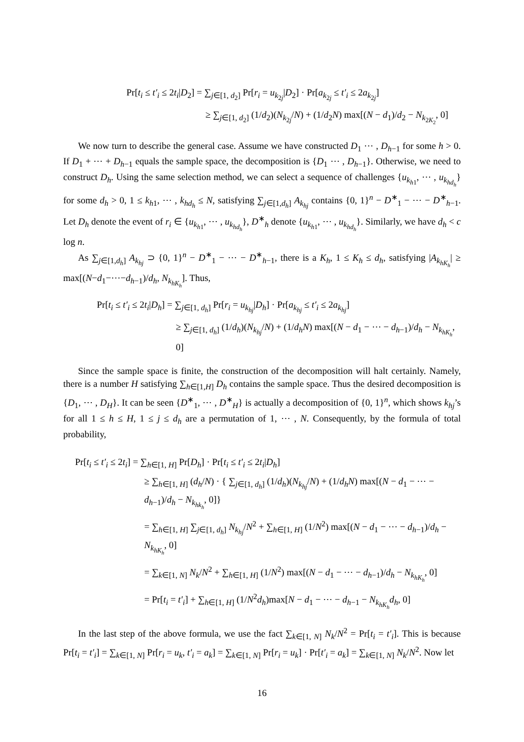Pr[t<sub>i</sub> ≤ t′<sub>i</sub> ≤ 2t<sub>i</sub>|D<sub>2</sub>] = ∑<sub>j∈[1, d<sub>2</sub>]</sub> Pr[r<sub>i</sub> = u<sub>k<sub>2j</sub></sub>|D<sub>2</sub>] · Pr[a<sub>k<sub>2j</sub></sub> ≤ t′<sub>i</sub> ≤ 2a<sub>k<sub>2j</sub></sub>]
≥ ∑<sub>j∈[1, d<sub>2</sub>]</sub> (1/d<sub>2</sub>)(N<sub>k<sub>2j</sub></sub>/N) + (1/d<sub>2</sub>N) max[(N − d<sub>1</sub>)/d<sub>2</sub> − N<sub>k<sub>2K<sub>2</sub></sub></sub>, 0]
We now turn to describe the general case. Assume we have constructed D<sub>1</sub> ⋯ , D<sub>h−1</sub> for some h > 0. If D<sub>1</sub> + ⋯ + D<sub>h−1</sub> equals the sample space, the decomposition is {D<sub>1</sub> ⋯ , D<sub>h−1</sub>}. Otherwise, we need to construct D<sub>h</sub>. Using the same selection method, we can select a sequence of challenges {u<sub>k<sub>h1</sub></sub>, ⋯ , u<sub>k<sub>hd<sub>h</sub></sub></sub>} for some d<sub>h</sub> > 0, 1 ≤ k<sub>h1</sub>, ⋯ , k<sub>hd<sub>h</sub></sub> ≤ N, satisfying ∑<sub>j∈[1,d<sub>h</sub>]</sub> A<sub>k<sub>hj</sub></sub> contains {0, 1}<sup>n</sup> − D<sup>∗</sup><sub>1</sub> − ⋯ − D<sup>∗</sup><sub>h−1</sub>. Let D<sub>h</sub> denote the event of r<sub>i</sub> ∈ {u<sub>k<sub>h1</sub></sub>, ⋯ , u<sub>k<sub>hd<sub>h</sub></sub></sub>}, D<sup>∗</sup><sub>h</sub> denote {u<sub>k<sub>h1</sub></sub>, ⋯ , u<sub>k<sub>hd<sub>h</sub></sub></sub>}. Similarly, we have d<sub>h</sub> < c log n.
As ∑<sub>j∈[1,d<sub>h</sub>]</sub> A<sub>k<sub>hj</sub></sub> ⊃ {0, 1}<sup>n</sup> − D<sup>∗</sup><sub>1</sub> − ⋯ − D<sup>∗</sup><sub>h−1</sub>, there is a K<sub>h</sub>, 1 ≤ K<sub>h</sub> ≤ d<sub>h</sub>, satisfying |A<sub>k<sub>hK<sub>h</sub></sub></sub>| ≥ max[(N−d<sub>1</sub>−⋯−d<sub>h−1</sub>)/d<sub>h</sub>, N<sub>k<sub>hK<sub>h</sub></sub></sub>]. Thus,
Pr[t<sub>i</sub> ≤ t′<sub>i</sub> ≤ 2t<sub>i</sub>|D<sub>h</sub>] = ∑<sub>j∈[1, d<sub>h</sub>]</sub> Pr[r<sub>i</sub> = u<sub>k<sub>hj</sub></sub>|D<sub>h</sub>] · Pr[a<sub>k<sub>hj</sub></sub> ≤ t′<sub>i</sub> ≤ 2a<sub>k<sub>hj</sub></sub>]
≥ ∑<sub>j∈[1, d<sub>h</sub>]</sub> (1/d<sub>h</sub>)(N<sub>k<sub>hj</sub></sub>/N) + (1/d<sub>h</sub>N) max[(N − d<sub>1</sub> − ⋯ − d<sub>h−1</sub>)/d<sub>h</sub> − N<sub>k<sub>hK<sub>h</sub></sub></sub>, 0]
Since the sample space is finite, the construction of the decomposition will halt certainly. Namely, there is a number H satisfying ∑<sub>h∈[1,H]</sub> D<sub>h</sub> contains the sample space. Thus the desired decomposition is {D<sub>1</sub>, ⋯ , D<sub>H</sub>}. It can be seen {D<sup>∗</sup><sub>1</sub>, ⋯ , D<sup>∗</sup><sub>H</sub>} is actually a decomposition of {0, 1}<sup>n</sup>, which shows k<sub>hj</sub>’s for all 1 ≤ h ≤ H, 1 ≤ j ≤ d<sub>h</sub> are a permutation of 1, ⋯ , N. Consequently, by the formula of total probability,
Pr[t<sub>i</sub> ≤ t′<sub>i</sub> ≤ 2t<sub>i</sub>] = ∑<sub>h∈[1, H]</sub> Pr[D<sub>h</sub>] · Pr[t<sub>i</sub> ≤ t′<sub>i</sub> ≤ 2t<sub>i</sub>|D<sub>h</sub>]
≥ ∑<sub>h∈[1, H]</sub> (d<sub>h</sub>/N) · { ∑<sub>j∈[1, d<sub>h</sub>]</sub> (1/d<sub>h</sub>)(N<sub>k<sub>hj</sub></sub>/N) + (1/d<sub>h</sub>N) max[(N − d<sub>1</sub> − ⋯ − d<sub>h−1</sub>)/d<sub>h</sub> − N<sub>k<sub>hk<sub>h</sub></sub></sub>, 0]}
= ∑<sub>h∈[1, H]</sub> ∑<sub>j∈[1, d<sub>h</sub>]</sub> N<sub>k<sub>hj</sub></sub>/N<sup>2</sup> + ∑<sub>h∈[1, H]</sub> (1/N<sup>2</sup>) max[(N − d<sub>1</sub> − ⋯ − d<sub>h−1</sub>)/d<sub>h</sub> − N<sub>k<sub>hK<sub>h</sub></sub></sub>, 0]
= ∑<sub>k∈[1, N]</sub> N<sub>k</sub>/N<sup>2</sup> + ∑<sub>h∈[1, H]</sub> (1/N<sup>2</sup>) max[(N − d<sub>1</sub> − ⋯ − d<sub>h−1</sub>)/d<sub>h</sub> − N<sub>k<sub>hK<sub>h</sub></sub></sub>, 0]
= Pr[t<sub>i</sub> = t′<sub>i</sub>] + ∑<sub>h∈[1, H]</sub> (1/N<sup>2</sup>d<sub>h</sub>)max[N − d<sub>1</sub> − ⋯ − d<sub>h−1</sub> − N<sub>k<sub>hK<sub>h</sub></sub></sub>d<sub>h</sub>, 0]
In the last step of the above formula, we use the fact ∑<sub>k∈[1, N]</sub> N<sub>k</sub>/N<sup>2</sup> = Pr[t<sub>i</sub> = t′<sub>i</sub>]. This is because Pr[t<sub>i</sub> = t′<sub>i</sub>] = ∑<sub>k∈[1, N]</sub> Pr[r<sub>i</sub> = u<sub>k</sub>, t′<sub>i</sub> = a<sub>k</sub>] = ∑<sub>k∈[1, N]</sub> Pr[r<sub>i</sub> = u<sub>k</sub>] · Pr[t′<sub>i</sub> = a<sub>k</sub>] = ∑<sub>k∈[1, N]</sub> N<sub>k</sub>/N<sup>2</sup>. Now let
16